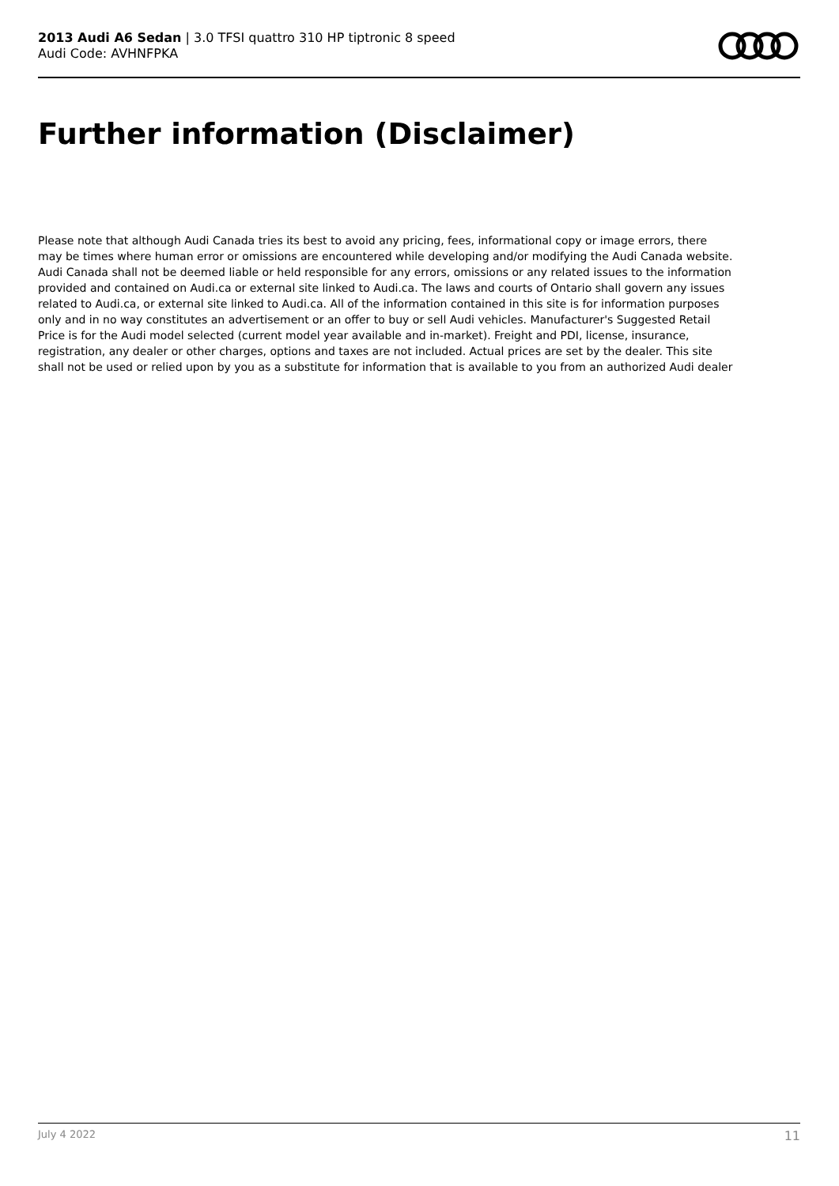2013 Audi A6 Sedan | 3.0 TFSI quattro 310 HP tiptronic 8 speed
Audi Code: AVHNFPKA
Further information (Disclaimer)
Please note that although Audi Canada tries its best to avoid any pricing, fees, informational copy or image errors, there may be times where human error or omissions are encountered while developing and/or modifying the Audi Canada website. Audi Canada shall not be deemed liable or held responsible for any errors, omissions or any related issues to the information provided and contained on Audi.ca or external site linked to Audi.ca. The laws and courts of Ontario shall govern any issues related to Audi.ca, or external site linked to Audi.ca. All of the information contained in this site is for information purposes only and in no way constitutes an advertisement or an offer to buy or sell Audi vehicles. Manufacturer's Suggested Retail Price is for the Audi model selected (current model year available and in-market). Freight and PDI, license, insurance, registration, any dealer or other charges, options and taxes are not included. Actual prices are set by the dealer. This site shall not be used or relied upon by you as a substitute for information that is available to you from an authorized Audi dealer
July 4 2022 11